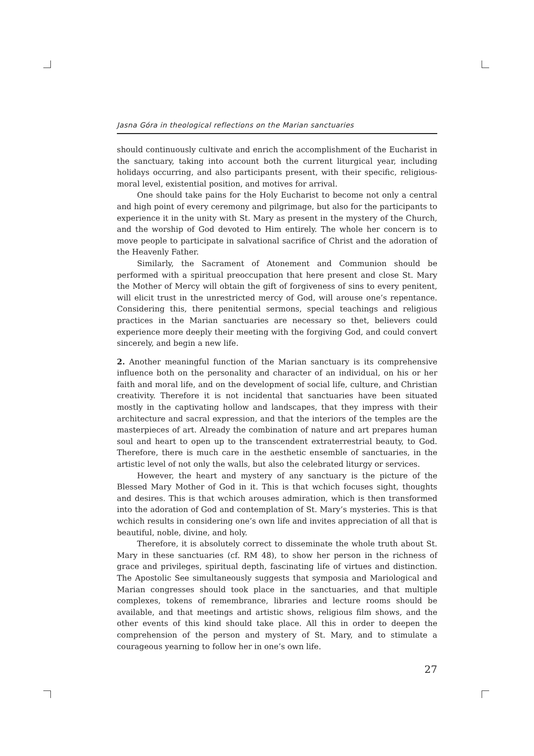Jasna Góra in theological reflections on the Marian sanctuaries
should continuously cultivate and enrich the accomplishment of the Eucharist in the sanctuary, taking into account both the current liturgical year, including holidays occurring, and also participants present, with their specific, religious-moral level, existential position, and motives for arrival.
One should take pains for the Holy Eucharist to become not only a central and high point of every ceremony and pilgrimage, but also for the participants to experience it in the unity with St. Mary as present in the mystery of the Church, and the worship of God devoted to Him entirely. The whole her concern is to move people to participate in salvational sacrifice of Christ and the adoration of the Heavenly Father.
Similarly, the Sacrament of Atonement and Communion should be performed with a spiritual preoccupation that here present and close St. Mary the Mother of Mercy will obtain the gift of forgiveness of sins to every penitent, will elicit trust in the unrestricted mercy of God, will arouse one’s repentance. Considering this, there penitential sermons, special teachings and religious practices in the Marian sanctuaries are necessary so thet, believers could experience more deeply their meeting with the forgiving God, and could convert sincerely, and begin a new life.
2. Another meaningful function of the Marian sanctuary is its comprehensive influence both on the personality and character of an individual, on his or her faith and moral life, and on the development of social life, culture, and Christian creativity. Therefore it is not incidental that sanctuaries have been situated mostly in the captivating hollow and landscapes, that they impress with their architecture and sacral expression, and that the interiors of the temples are the masterpieces of art. Already the combination of nature and art prepares human soul and heart to open up to the transcendent extraterrestrial beauty, to God. Therefore, there is much care in the aesthetic ensemble of sanctuaries, in the artistic level of not only the walls, but also the celebrated liturgy or services.
However, the heart and mystery of any sanctuary is the picture of the Blessed Mary Mother of God in it. This is that wchich focuses sight, thoughts and desires. This is that wchich arouses admiration, which is then transformed into the adoration of God and contemplation of St. Mary’s mysteries. This is that wchich results in considering one’s own life and invites appreciation of all that is beautiful, noble, divine, and holy.
Therefore, it is absolutely correct to disseminate the whole truth about St. Mary in these sanctuaries (cf. RM 48), to show her person in the richness of grace and privileges, spiritual depth, fascinating life of virtues and distinction. The Apostolic See simultaneously suggests that symposia and Mariological and Marian congresses should took place in the sanctuaries, and that multiple complexes, tokens of remembrance, libraries and lecture rooms should be available, and that meetings and artistic shows, religious film shows, and the other events of this kind should take place. All this in order to deepen the comprehension of the person and mystery of St. Mary, and to stimulate a courageous yearning to follow her in one’s own life.
27